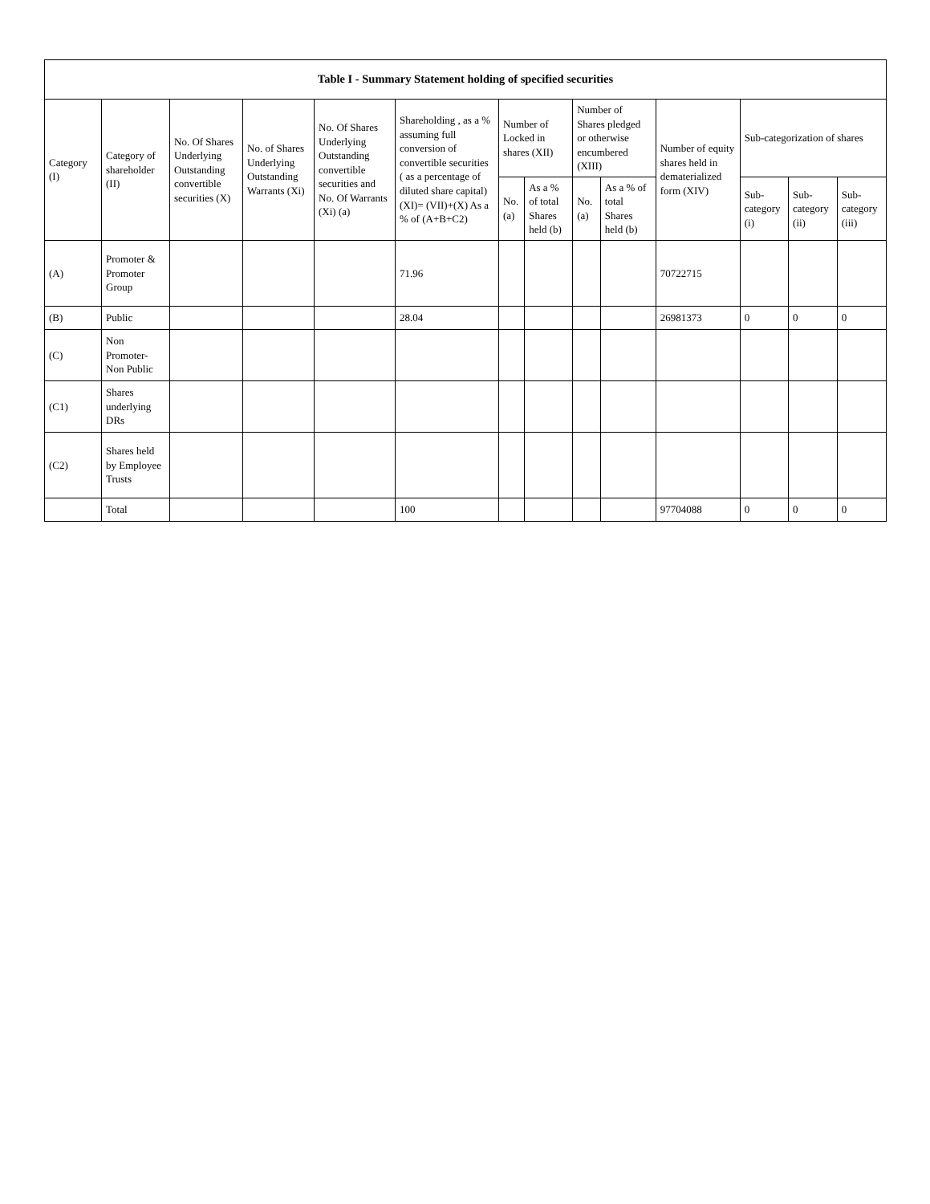| Table I - Summary Statement holding of specified securities | | | | | | | | | | | | | |
| --- | --- | --- | --- | --- | --- | --- | --- | --- | --- | --- | --- | --- | --- |
| Category (I) | Category of shareholder (II) | No. Of Shares Underlying Outstanding convertible securities (X) | No. of Shares Underlying Outstanding Warrants (Xi) | No. Of Shares Underlying Outstanding convertible securities and No. Of Warrants (Xi) (a) | Shareholding , as a % assuming full conversion of convertible securities ( as a percentage of diluted share capital) (XI)= (VII)+(X) As a % of (A+B+C2) | Number of Locked in shares (XII) | | Number of Shares pledged or otherwise encumbered (XIII) | | Number of equity shares held in dematerialized form (XIV) | Sub-categorization of shares | | |
| | | | | | | No. (a) | As a % of total Shares held (b) | No. (a) | As a % of total Shares held (b) | | Sub-category (i) | Sub-category (ii) | Sub-category (iii) |
| (A) | Promoter & Promoter Group | | | | 71.96 | | | | | 70722715 | | | |
| (B) | Public | | | | 28.04 | | | | | 26981373 | 0 | 0 | 0 |
| (C) | Non Promoter- Non Public | | | | | | | | | | | | |
| (C1) | Shares underlying DRs | | | | | | | | | | | | |
| (C2) | Shares held by Employee Trusts | | | | | | | | | | | | |
| | Total | | | | 100 | | | | | 97704088 | 0 | 0 | 0 |